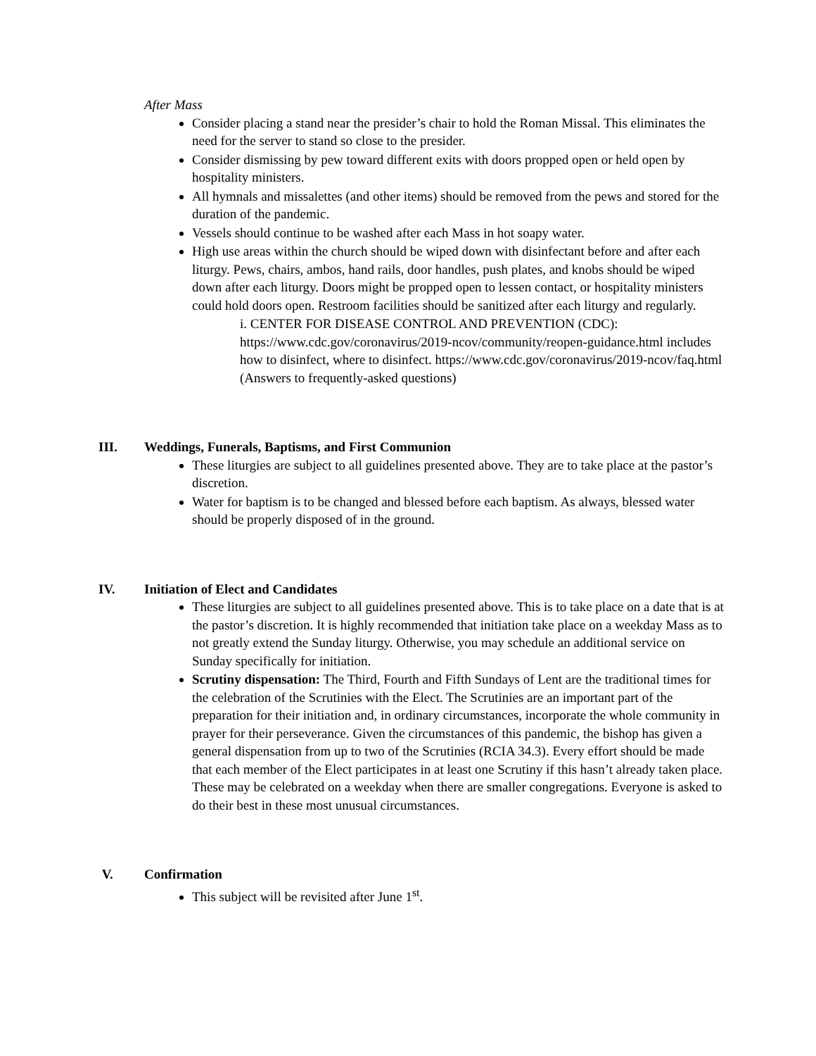After Mass
Consider placing a stand near the presider’s chair to hold the Roman Missal. This eliminates the need for the server to stand so close to the presider.
Consider dismissing by pew toward different exits with doors propped open or held open by hospitality ministers.
All hymnals and missalettes (and other items) should be removed from the pews and stored for the duration of the pandemic.
Vessels should continue to be washed after each Mass in hot soapy water.
High use areas within the church should be wiped down with disinfectant before and after each liturgy. Pews, chairs, ambos, hand rails, door handles, push plates, and knobs should be wiped down after each liturgy. Doors might be propped open to lessen contact, or hospitality ministers could hold doors open. Restroom facilities should be sanitized after each liturgy and regularly.
i. CENTER FOR DISEASE CONTROL AND PREVENTION (CDC): https://www.cdc.gov/coronavirus/2019-ncov/community/reopen-guidance.html includes how to disinfect, where to disinfect. https://www.cdc.gov/coronavirus/2019-ncov/faq.html (Answers to frequently-asked questions)
III. Weddings, Funerals, Baptisms, and First Communion
These liturgies are subject to all guidelines presented above. They are to take place at the pastor’s discretion.
Water for baptism is to be changed and blessed before each baptism. As always, blessed water should be properly disposed of in the ground.
IV. Initiation of Elect and Candidates
These liturgies are subject to all guidelines presented above. This is to take place on a date that is at the pastor’s discretion. It is highly recommended that initiation take place on a weekday Mass as to not greatly extend the Sunday liturgy. Otherwise, you may schedule an additional service on Sunday specifically for initiation.
Scrutiny dispensation: The Third, Fourth and Fifth Sundays of Lent are the traditional times for the celebration of the Scrutinies with the Elect. The Scrutinies are an important part of the preparation for their initiation and, in ordinary circumstances, incorporate the whole community in prayer for their perseverance. Given the circumstances of this pandemic, the bishop has given a general dispensation from up to two of the Scrutinies (RCIA 34.3). Every effort should be made that each member of the Elect participates in at least one Scrutiny if this hasn’t already taken place. These may be celebrated on a weekday when there are smaller congregations. Everyone is asked to do their best in these most unusual circumstances.
V. Confirmation
This subject will be revisited after June 1<sup>st</sup>.